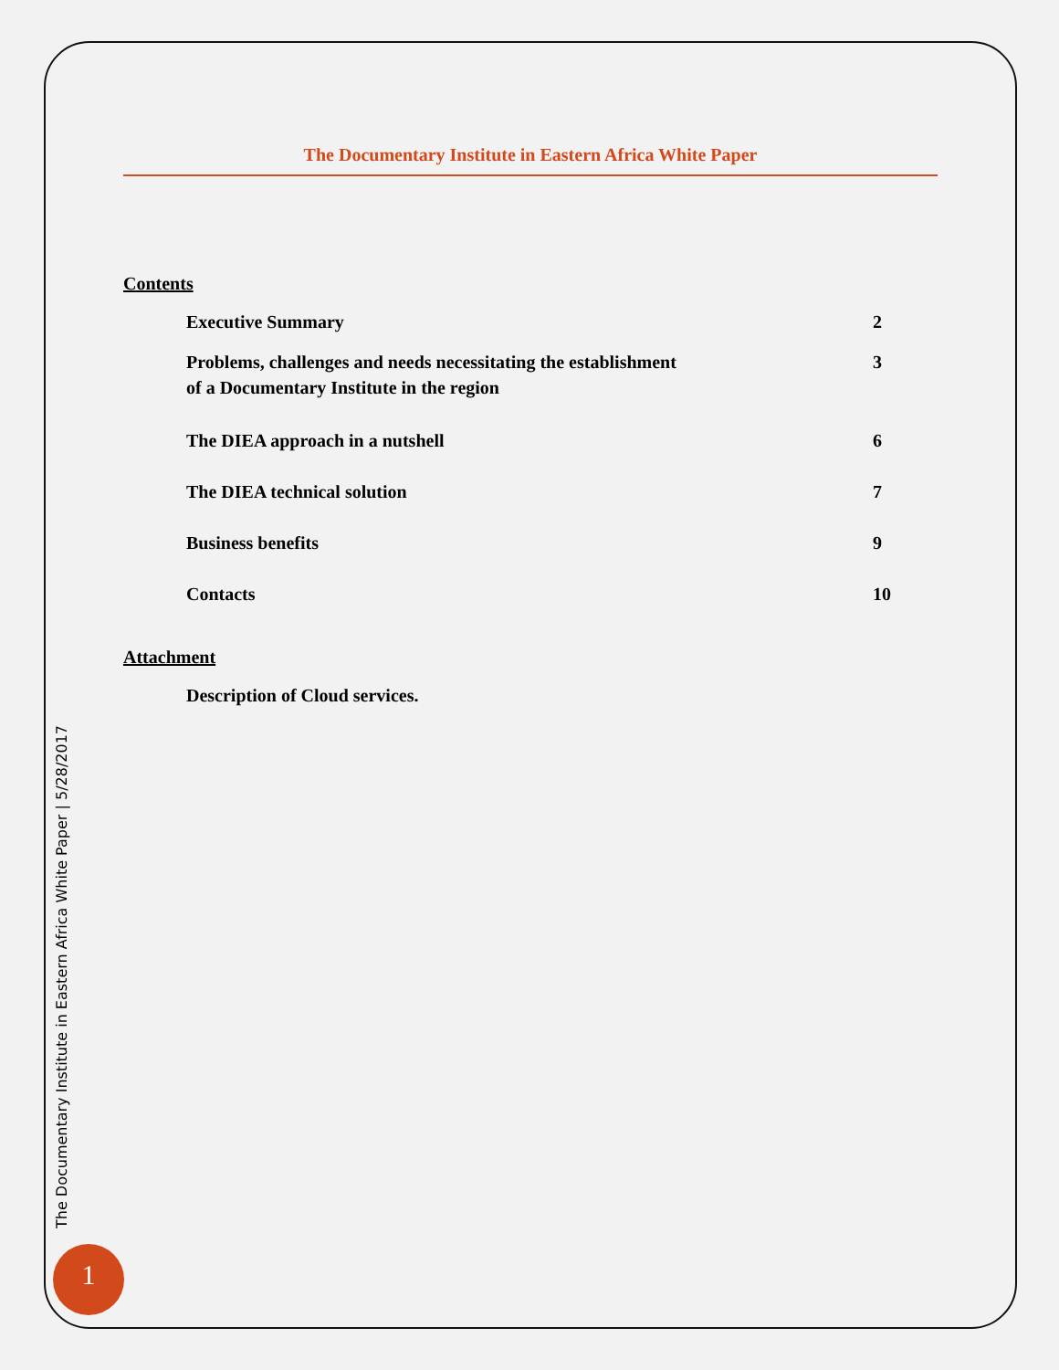The Documentary Institute in Eastern Africa White Paper
Contents
Executive Summary 2
Problems, challenges and needs necessitating the establishment
of a Documentary Institute in the region
3
The DIEA approach in a nutshell 6
The DIEA technical solution 7
Business benefits 9
Contacts 10
Attachment
Description of Cloud services.
The Documentary Institute in Eastern Africa White Paper | 5/28/2017
1